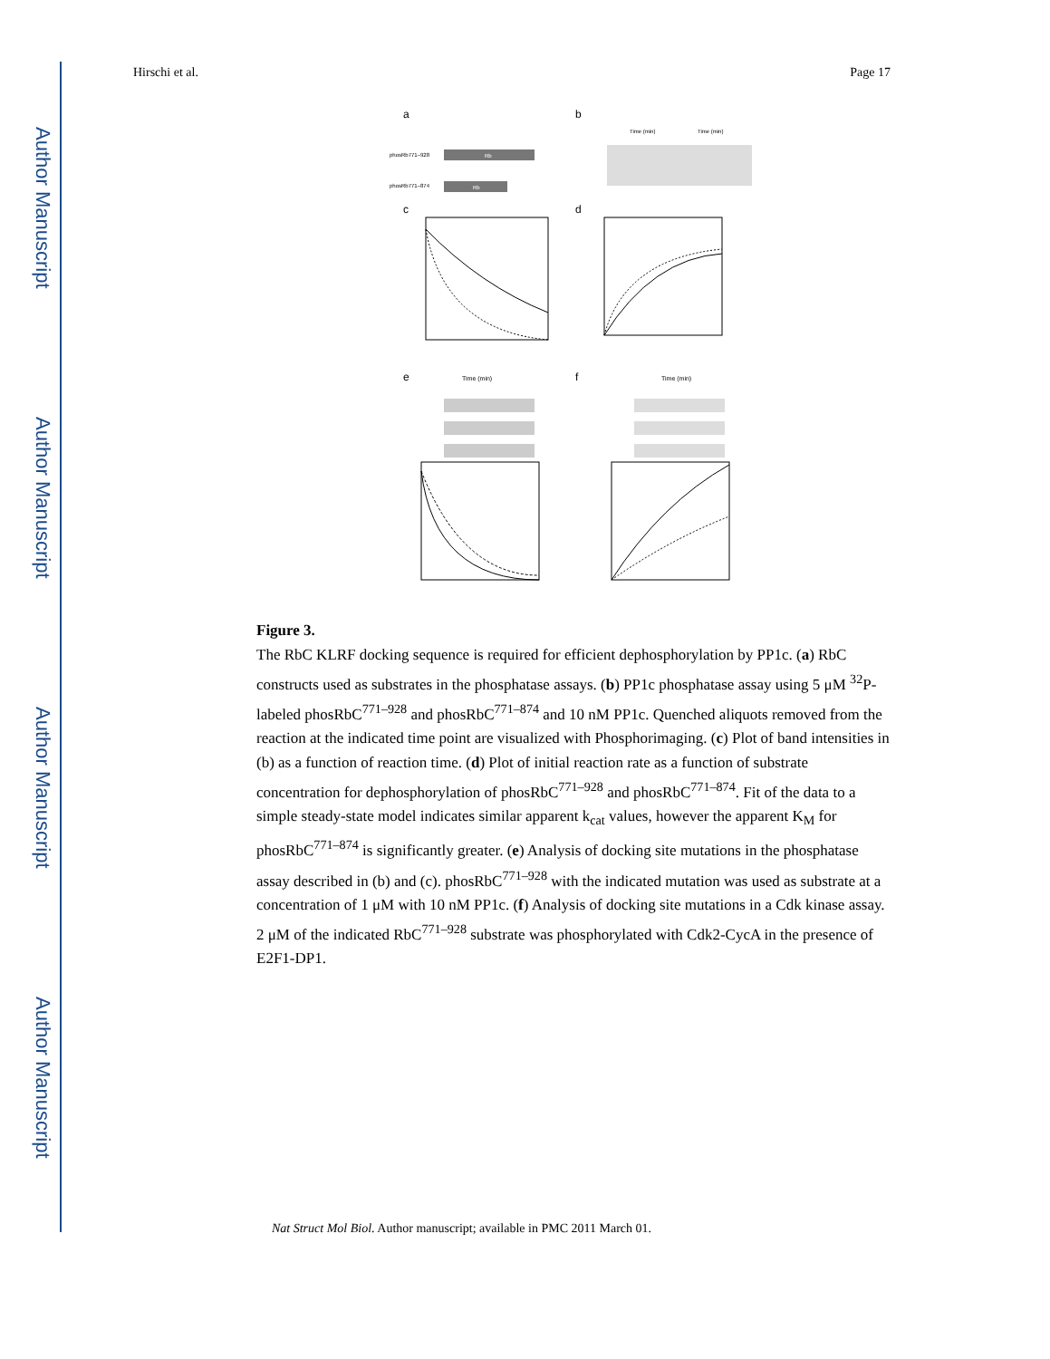Author Manuscript
Author Manuscript
Author Manuscript
Author Manuscript
Hirschi et al. Page 17
a
b
Rb
Rb
phosRb771–928
phosRb771–874
Time (min)
Time (min)
c
d
e
f
Time (min)
Time (min)
Figure 3.
The RbC KLRF docking sequence is required for efficient dephosphorylation by PP1c. (a) RbC constructs used as substrates in the phosphatase assays. (b) PP1c phosphatase assay using 5 μM <sup>32</sup>P-labeled phosRbC<sup>771–928</sup> and phosRbC<sup>771–874</sup> and 10 nM PP1c. Quenched aliquots removed from the reaction at the indicated time point are visualized with Phosphorimaging. (c) Plot of band intensities in (b) as a function of reaction time. (d) Plot of initial reaction rate as a function of substrate concentration for dephosphorylation of phosRbC<sup>771–928</sup> and phosRbC<sup>771–874</sup>. Fit of the data to a simple steady-state model indicates similar apparent k<sub>cat</sub> values, however the apparent K<sub>M</sub> for phosRbC<sup>771–874</sup> is significantly greater. (e) Analysis of docking site mutations in the phosphatase assay described in (b) and (c). phosRbC<sup>771–928</sup> with the indicated mutation was used as substrate at a concentration of 1 μM with 10 nM PP1c. (f) Analysis of docking site mutations in a Cdk kinase assay. 2 μM of the indicated RbC<sup>771–928</sup> substrate was phosphorylated with Cdk2-CycA in the presence of E2F1-DP1.
Nat Struct Mol Biol. Author manuscript; available in PMC 2011 March 01.